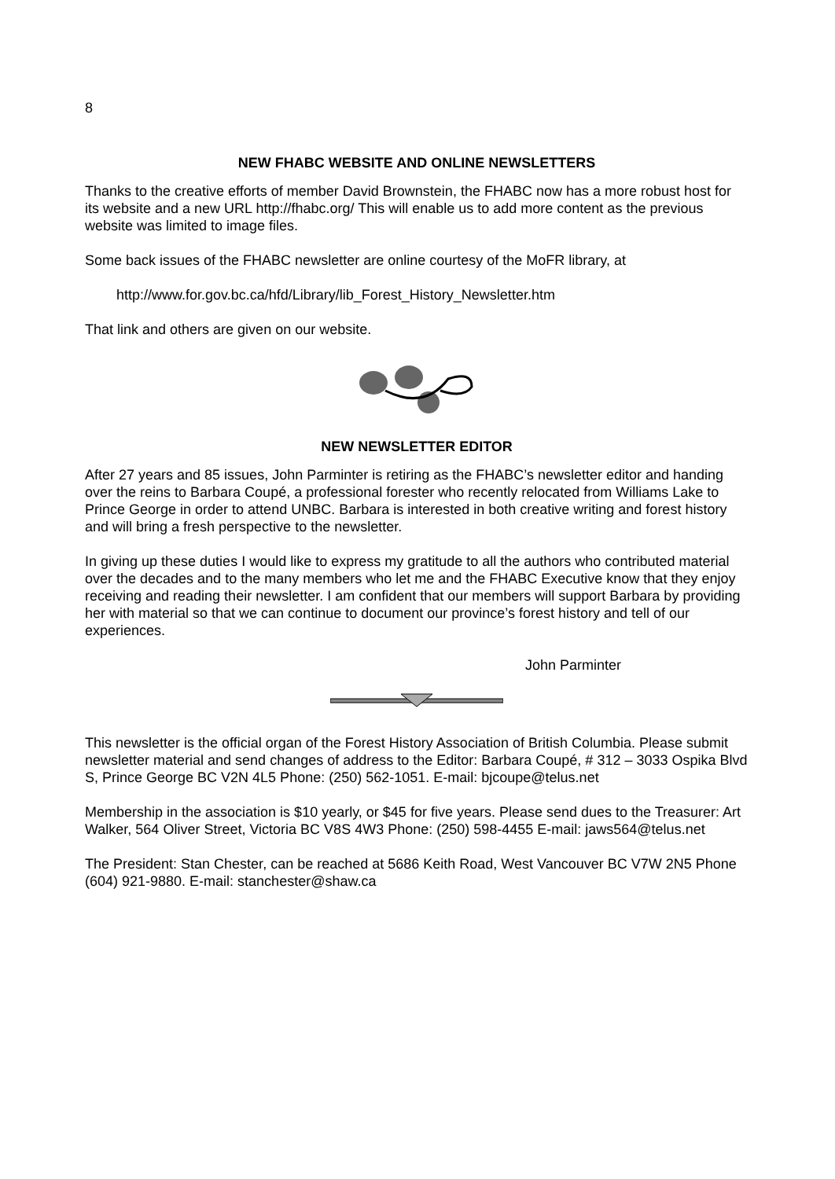8
NEW FHABC WEBSITE AND ONLINE NEWSLETTERS
Thanks to the creative efforts of member David Brownstein, the FHABC now has a more robust host for its website and a new URL http://fhabc.org/ This will enable us to add more content as the previous website was limited to image files.
Some back issues of the FHABC newsletter are online courtesy of the MoFR library, at
http://www.for.gov.bc.ca/hfd/Library/lib_Forest_History_Newsletter.htm
That link and others are given on our website.
NEW NEWSLETTER EDITOR
After 27 years and 85 issues, John Parminter is retiring as the FHABC’s newsletter editor and handing over the reins to Barbara Coupé, a professional forester who recently relocated from Williams Lake to Prince George in order to attend UNBC. Barbara is interested in both creative writing and forest history and will bring a fresh perspective to the newsletter.
In giving up these duties I would like to express my gratitude to all the authors who contributed material over the decades and to the many members who let me and the FHABC Executive know that they enjoy receiving and reading their newsletter. I am confident that our members will support Barbara by providing her with material so that we can continue to document our province’s forest history and tell of our experiences.
John Parminter
This newsletter is the official organ of the Forest History Association of British Columbia. Please submit newsletter material and send changes of address to the Editor: Barbara Coupé, # 312 – 3033 Ospika Blvd S, Prince George BC V2N 4L5 Phone: (250) 562-1051. E-mail: bjcoupe@telus.net
Membership in the association is $10 yearly, or $45 for five years. Please send dues to the Treasurer: Art Walker, 564 Oliver Street, Victoria BC V8S 4W3 Phone: (250) 598-4455 E-mail: jaws564@telus.net
The President: Stan Chester, can be reached at 5686 Keith Road, West Vancouver BC V7W 2N5 Phone (604) 921-9880. E-mail: stanchester@shaw.ca